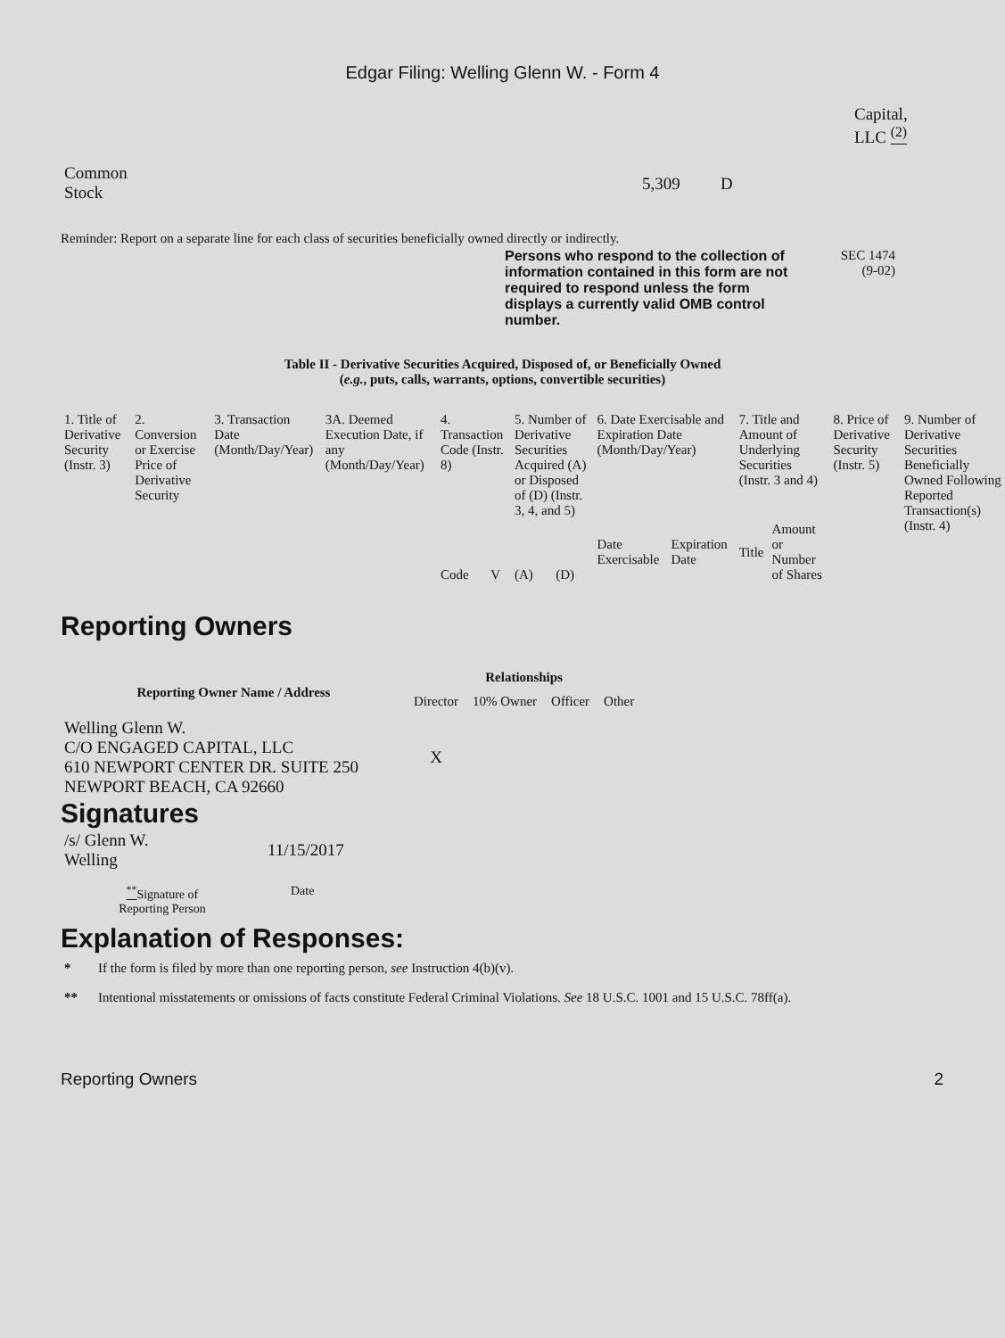Edgar Filing: Welling Glenn W. - Form 4
Capital,
LLC <sup>(2)</sup>
| Common Stock | 5,309 | D |
Reminder: Report on a separate line for each class of securities beneficially owned directly or indirectly.
| Persons who respond to the collection of information contained in this form are not required to respond unless the form displays a currently valid OMB control number. | SEC 1474 (9-02) |
Table II - Derivative Securities Acquired, Disposed of, or Beneficially Owned
(e.g., puts, calls, warrants, options, convertible securities)
| 1. Title of Derivative Security (Instr. 3) | 2. Conversion or Exercise Price of Derivative Security | 3. Transaction Date (Month/Day/Year) | 3A. Deemed Execution Date, if any (Month/Day/Year) | 4. Transaction Code (Instr. 8) | | 5. Number of Derivative Securities Acquired (A) or Disposed of (D) (Instr. 3, 4, and 5) | | 6. Date Exercisable and Expiration Date (Month/Day/Year) | | 7. Title and Amount of Underlying Securities (Instr. 3 and 4) | | 8. Price of Derivative Security (Instr. 5) | 9. Number of Derivative Securities Beneficially Owned Following Reported Transaction(s) (Instr. 4) |
| | | | | Code | V | (A) | (D) | Date Exercisable | Expiration Date | Title | Amount or Number of Shares | | |
Reporting Owners
| Reporting Owner Name / Address | Relationships | | | |
| --- | --- | --- | --- | --- |
| | Director | 10% Owner | Officer | Other |
| Welling Glenn W. C/O ENGAGED CAPITAL, LLC 610 NEWPORT CENTER DR. SUITE 250 NEWPORT BEACH, CA 92660 | X | | | |
Signatures
| /s/ Glenn W. Welling | 11/15/2017 |
| <sup>**</sup> Signature of Reporting Person | Date |
Explanation of Responses:
| * | If the form is filed by more than one reporting person, see Instruction 4(b)(v). |
| ** | Intentional misstatements or omissions of facts constitute Federal Criminal Violations. See 18 U.S.C. 1001 and 15 U.S.C. 78ff(a). |
Reporting Owners 2